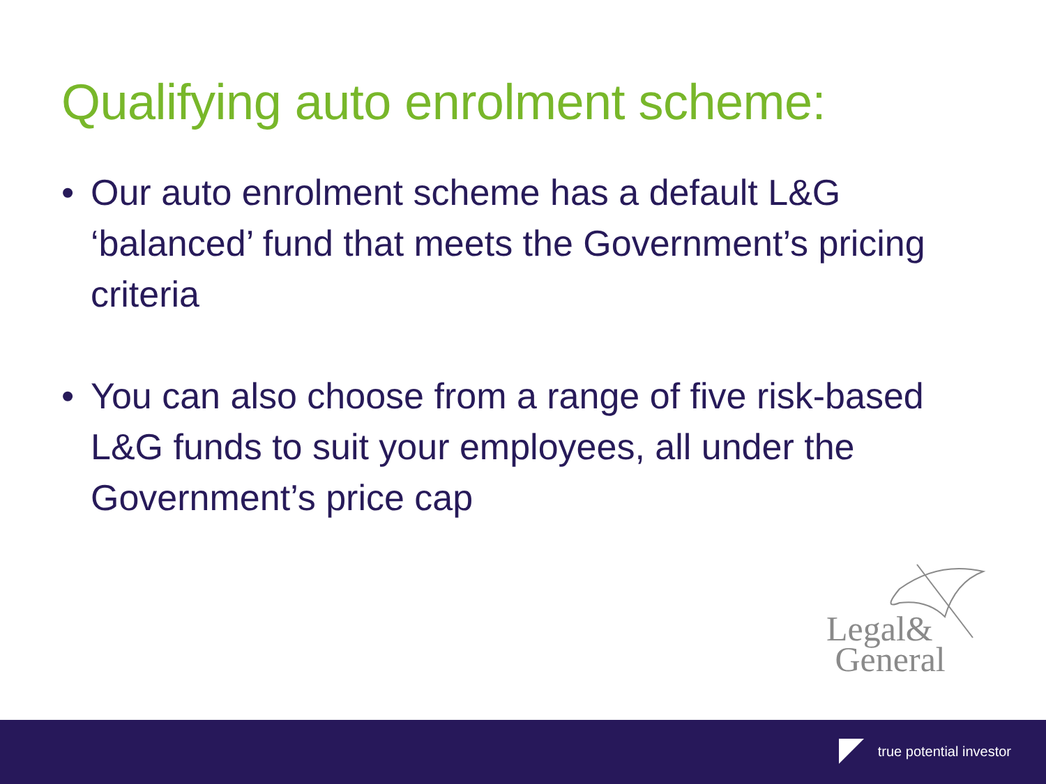Qualifying auto enrolment scheme:
• Our auto enrolment scheme has a default L&G ‘balanced’ fund that meets the Government’s pricing criteria
• You can also choose from a range of five risk-based L&G funds to suit your employees, all under the Government’s price cap
Legal&
General
true potential investor